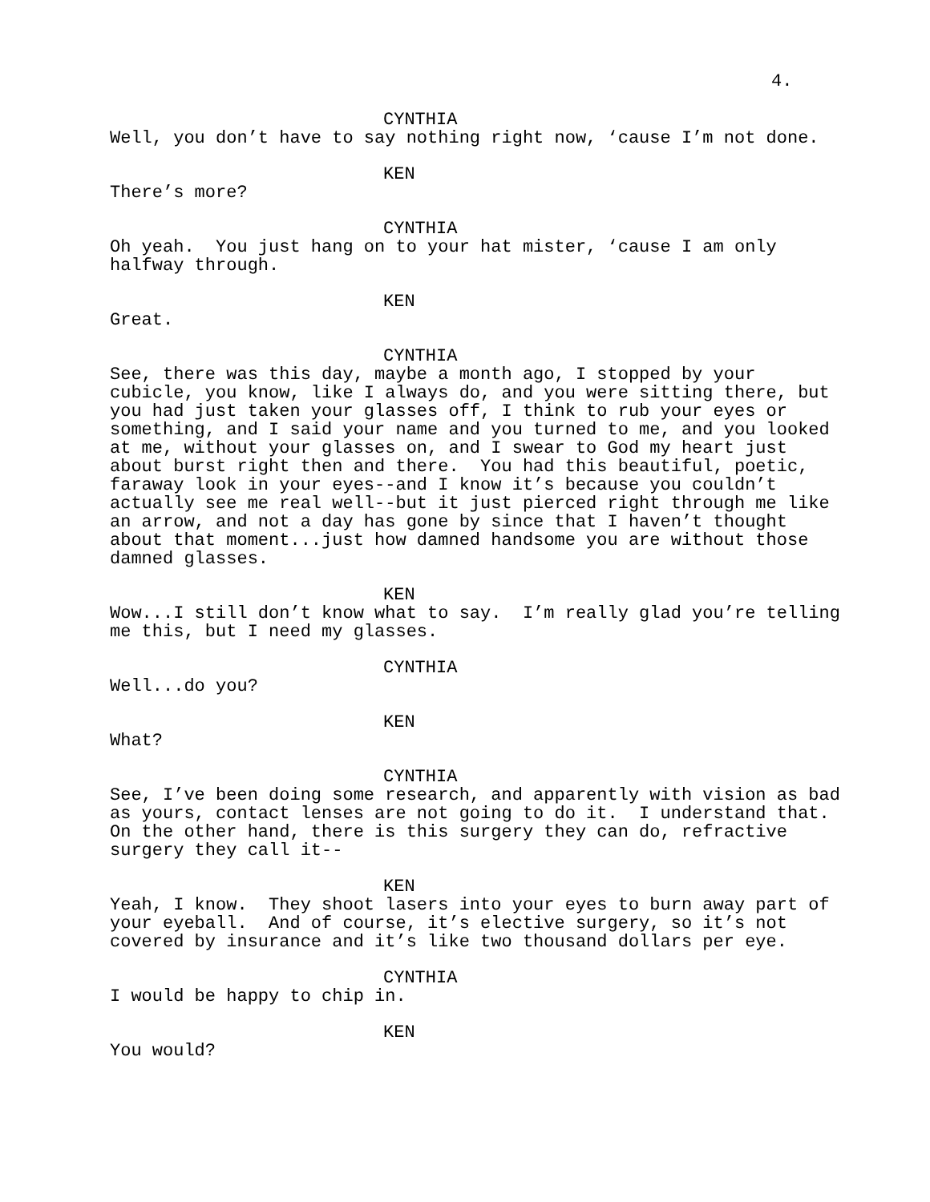4.
CYNTHIA
Well, you don’t have to say nothing right now, ‘cause I’m not done.
KEN
There’s more?
CYNTHIA
Oh yeah. You just hang on to your hat mister, ‘cause I am only halfway through.
KEN
Great.
CYNTHIA
See, there was this day, maybe a month ago, I stopped by your cubicle, you know, like I always do, and you were sitting there, but you had just taken your glasses off, I think to rub your eyes or something, and I said your name and you turned to me, and you looked at me, without your glasses on, and I swear to God my heart just about burst right then and there. You had this beautiful, poetic, faraway look in your eyes--and I know it’s because you couldn’t actually see me real well--but it just pierced right through me like an arrow, and not a day has gone by since that I haven’t thought about that moment...just how damned handsome you are without those damned glasses.
KEN
Wow...I still don’t know what to say. I’m really glad you’re telling me this, but I need my glasses.
CYNTHIA
Well...do you?
KEN
What?
CYNTHIA
See, I’ve been doing some research, and apparently with vision as bad as yours, contact lenses are not going to do it. I understand that. On the other hand, there is this surgery they can do, refractive surgery they call it--
KEN
Yeah, I know. They shoot lasers into your eyes to burn away part of your eyeball. And of course, it’s elective surgery, so it’s not covered by insurance and it’s like two thousand dollars per eye.
CYNTHIA
I would be happy to chip in.
KEN
You would?